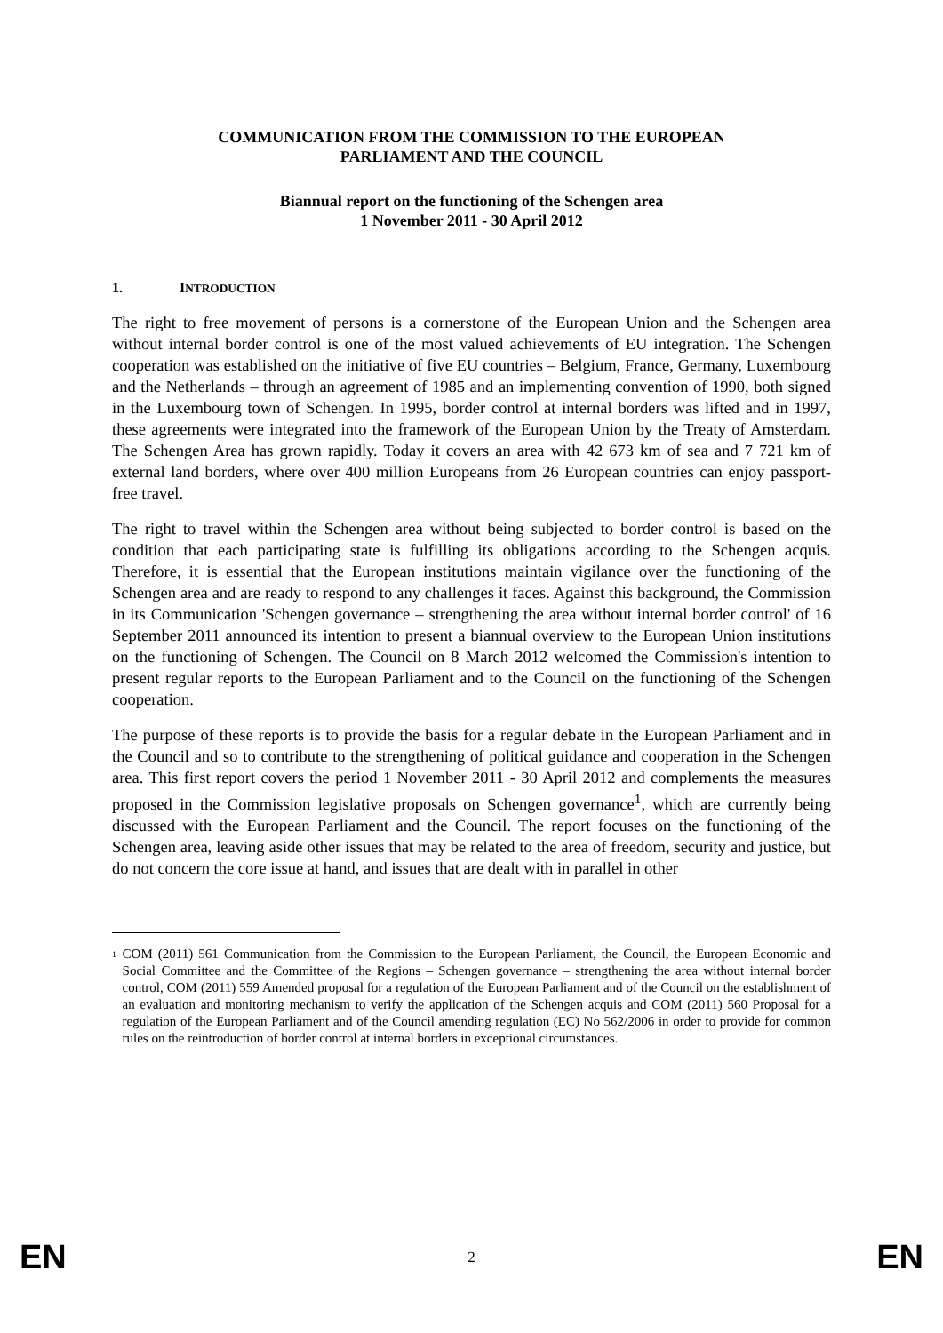COMMUNICATION FROM THE COMMISSION TO THE EUROPEAN
PARLIAMENT AND THE COUNCIL
Biannual report on the functioning of the Schengen area
1 November 2011 - 30 April 2012
1. INTRODUCTION
The right to free movement of persons is a cornerstone of the European Union and the Schengen area without internal border control is one of the most valued achievements of EU integration. The Schengen cooperation was established on the initiative of five EU countries – Belgium, France, Germany, Luxembourg and the Netherlands – through an agreement of 1985 and an implementing convention of 1990, both signed in the Luxembourg town of Schengen. In 1995, border control at internal borders was lifted and in 1997, these agreements were integrated into the framework of the European Union by the Treaty of Amsterdam. The Schengen Area has grown rapidly. Today it covers an area with 42 673 km of sea and 7 721 km of external land borders, where over 400 million Europeans from 26 European countries can enjoy passport-free travel.
The right to travel within the Schengen area without being subjected to border control is based on the condition that each participating state is fulfilling its obligations according to the Schengen acquis. Therefore, it is essential that the European institutions maintain vigilance over the functioning of the Schengen area and are ready to respond to any challenges it faces. Against this background, the Commission in its Communication 'Schengen governance – strengthening the area without internal border control' of 16 September 2011 announced its intention to present a biannual overview to the European Union institutions on the functioning of Schengen. The Council on 8 March 2012 welcomed the Commission's intention to present regular reports to the European Parliament and to the Council on the functioning of the Schengen cooperation.
The purpose of these reports is to provide the basis for a regular debate in the European Parliament and in the Council and so to contribute to the strengthening of political guidance and cooperation in the Schengen area. This first report covers the period 1 November 2011 - 30 April 2012 and complements the measures proposed in the Commission legislative proposals on Schengen governance<sup>1</sup>, which are currently being discussed with the European Parliament and the Council. The report focuses on the functioning of the Schengen area, leaving aside other issues that may be related to the area of freedom, security and justice, but do not concern the core issue at hand, and issues that are dealt with in parallel in other
1
COM (2011) 561 Communication from the Commission to the European Parliament, the Council, the European Economic and Social Committee and the Committee of the Regions – Schengen governance – strengthening the area without internal border control, COM (2011) 559 Amended proposal for a regulation of the European Parliament and of the Council on the establishment of an evaluation and monitoring mechanism to verify the application of the Schengen acquis and COM (2011) 560 Proposal for a regulation of the European Parliament and of the Council amending regulation (EC) No 562/2006 in order to provide for common rules on the reintroduction of border control at internal borders in exceptional circumstances.
EN 2 EN